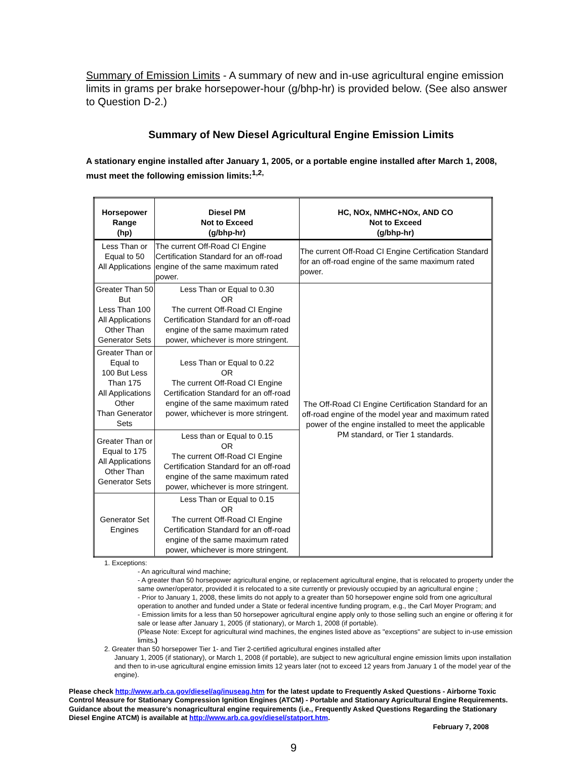Summary of Emission Limits - A summary of new and in-use agricultural engine emission limits in grams per brake horsepower-hour (g/bhp-hr) is provided below. (See also answer to Question D-2.)
Summary of New Diesel Agricultural Engine Emission Limits
A stationary engine installed after January 1, 2005, or a portable engine installed after March 1, 2008, must meet the following emission limits:<sup>1,2,</sup>
| Horsepower Range (hp) | Diesel PM Not to Exceed (g/bhp-hr) | HC, NOx, NMHC+NOx, AND CO Not to Exceed (g/bhp-hr) |
| --- | --- | --- |
| Less Than or Equal to 50 All Applications | The current Off-Road CI Engine Certification Standard for an off-road engine of the same maximum rated power. | The current Off-Road CI Engine Certification Standard for an off-road engine of the same maximum rated power. |
| Greater Than 50 But Less Than 100 All Applications Other Than Generator Sets | Less Than or Equal to 0.30 OR The current Off-Road CI Engine Certification Standard for an off-road engine of the same maximum rated power, whichever is more stringent. | The Off-Road CI Engine Certification Standard for an off-road engine of the model year and maximum rated power of the engine installed to meet the applicable PM standard, or Tier 1 standards. |
| Greater Than or Equal to 100 But Less Than 175 All Applications Other Than Generator Sets | Less Than or Equal to 0.22 OR The current Off-Road CI Engine Certification Standard for an off-road engine of the same maximum rated power, whichever is more stringent. | |
| Greater Than or Equal to 175 All Applications Other Than Generator Sets | Less than or Equal to 0.15 OR The current Off-Road CI Engine Certification Standard for an off-road engine of the same maximum rated power, whichever is more stringent. | |
| Generator Set Engines | Less Than or Equal to 0.15 OR The current Off-Road CI Engine Certification Standard for an off-road engine of the same maximum rated power, whichever is more stringent. | |
1. Exceptions:
- An agricultural wind machine;
- A greater than 50 horsepower agricultural engine, or replacement agricultural engine, that is relocated to property under the same owner/operator, provided it is relocated to a site currently or previously occupied by an agricultural engine ;
- Prior to January 1, 2008, these limits do not apply to a greater than 50 horsepower engine sold from one agricultural operation to another and funded under a State or federal incentive funding program, e.g., the Carl Moyer Program; and
- Emission limits for a less than 50 horsepower agricultural engine apply only to those selling such an engine or offering it for sale or lease after January 1, 2005 (if stationary), or March 1, 2008 (if portable).
(Please Note: Except for agricultural wind machines, the engines listed above as "exceptions" are subject to in-use emission limits.)
2. Greater than 50 horsepower Tier 1- and Tier 2-certified agricultural engines installed after
January 1, 2005 (if stationary), or March 1, 2008 (if portable), are subject to new agricultural engine emission limits upon installation and then to in-use agricultural engine emission limits 12 years later (not to exceed 12 years from January 1 of the model year of the engine).
Please check http://www.arb.ca.gov/diesel/ag/inuseag.htm for the latest update to Frequently Asked Questions - Airborne Toxic Control Measure for Stationary Compression Ignition Engines (ATCM) - Portable and Stationary Agricultural Engine Requirements. Guidance about the measure's nonagricultural engine requirements (i.e., Frequently Asked Questions Regarding the Stationary Diesel Engine ATCM) is available at http://www.arb.ca.gov/diesel/statport.htm.
February 7, 2008
9